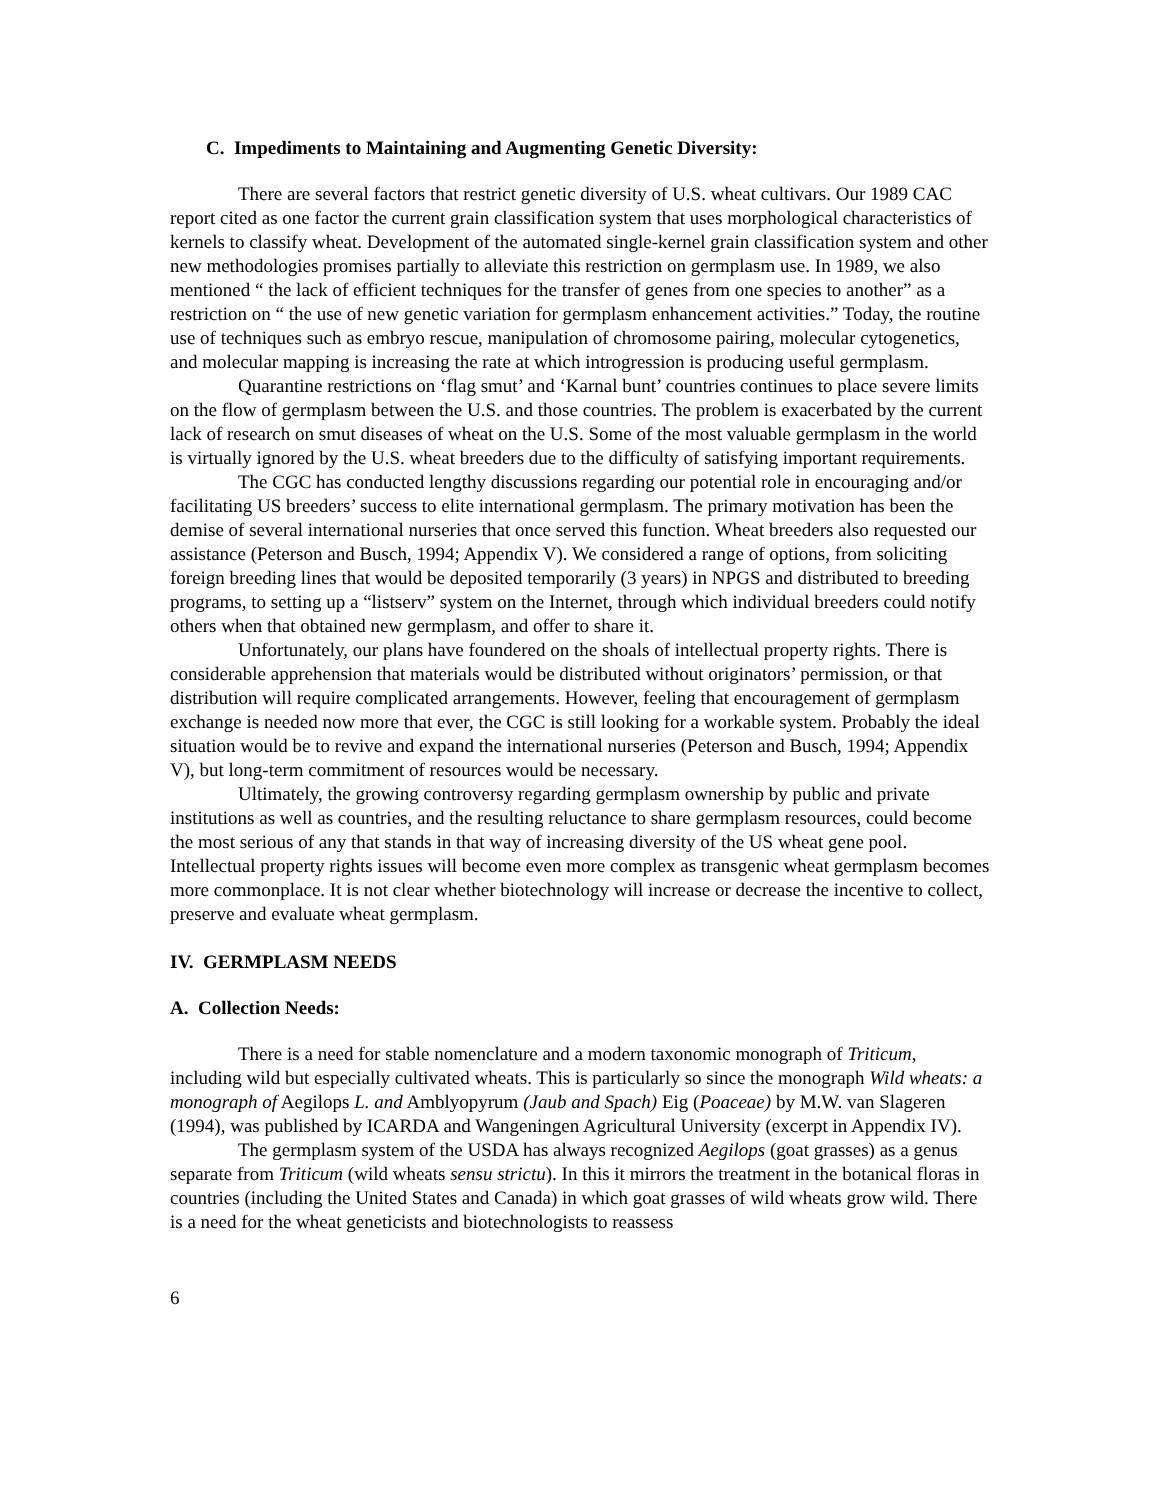C. Impediments to Maintaining and Augmenting Genetic Diversity:
There are several factors that restrict genetic diversity of U.S. wheat cultivars. Our 1989 CAC report cited as one factor the current grain classification system that uses morphological characteristics of kernels to classify wheat. Development of the automated single-kernel grain classification system and other new methodologies promises partially to alleviate this restriction on germplasm use. In 1989, we also mentioned “ the lack of efficient techniques for the transfer of genes from one species to another” as a restriction on “ the use of new genetic variation for germplasm enhancement activities.” Today, the routine use of techniques such as embryo rescue, manipulation of chromosome pairing, molecular cytogenetics, and molecular mapping is increasing the rate at which introgression is producing useful germplasm.
Quarantine restrictions on ‘flag smut’ and ‘Karnal bunt’ countries continues to place severe limits on the flow of germplasm between the U.S. and those countries. The problem is exacerbated by the current lack of research on smut diseases of wheat on the U.S. Some of the most valuable germplasm in the world is virtually ignored by the U.S. wheat breeders due to the difficulty of satisfying important requirements.
The CGC has conducted lengthy discussions regarding our potential role in encouraging and/or facilitating US breeders’ success to elite international germplasm. The primary motivation has been the demise of several international nurseries that once served this function. Wheat breeders also requested our assistance (Peterson and Busch, 1994; Appendix V). We considered a range of options, from soliciting foreign breeding lines that would be deposited temporarily (3 years) in NPGS and distributed to breeding programs, to setting up a “listserv” system on the Internet, through which individual breeders could notify others when that obtained new germplasm, and offer to share it.
Unfortunately, our plans have foundered on the shoals of intellectual property rights. There is considerable apprehension that materials would be distributed without originators’ permission, or that distribution will require complicated arrangements. However, feeling that encouragement of germplasm exchange is needed now more that ever, the CGC is still looking for a workable system. Probably the ideal situation would be to revive and expand the international nurseries (Peterson and Busch, 1994; Appendix V), but long-term commitment of resources would be necessary.
Ultimately, the growing controversy regarding germplasm ownership by public and private institutions as well as countries, and the resulting reluctance to share germplasm resources, could become the most serious of any that stands in that way of increasing diversity of the US wheat gene pool. Intellectual property rights issues will become even more complex as transgenic wheat germplasm becomes more commonplace. It is not clear whether biotechnology will increase or decrease the incentive to collect, preserve and evaluate wheat germplasm.
IV. GERMPLASM NEEDS
A. Collection Needs:
There is a need for stable nomenclature and a modern taxonomic monograph of Triticum, including wild but especially cultivated wheats. This is particularly so since the monograph Wild wheats: a monograph of Aegilops L. and Amblyopyrum (Jaub and Spach) Eig (Poaceae) by M.W. van Slageren (1994), was published by ICARDA and Wangeningen Agricultural University (excerpt in Appendix IV).
The germplasm system of the USDA has always recognized Aegilops (goat grasses) as a genus separate from Triticum (wild wheats sensu strictu). In this it mirrors the treatment in the botanical floras in countries (including the United States and Canada) in which goat grasses of wild wheats grow wild. There is a need for the wheat geneticists and biotechnologists to reassess
6